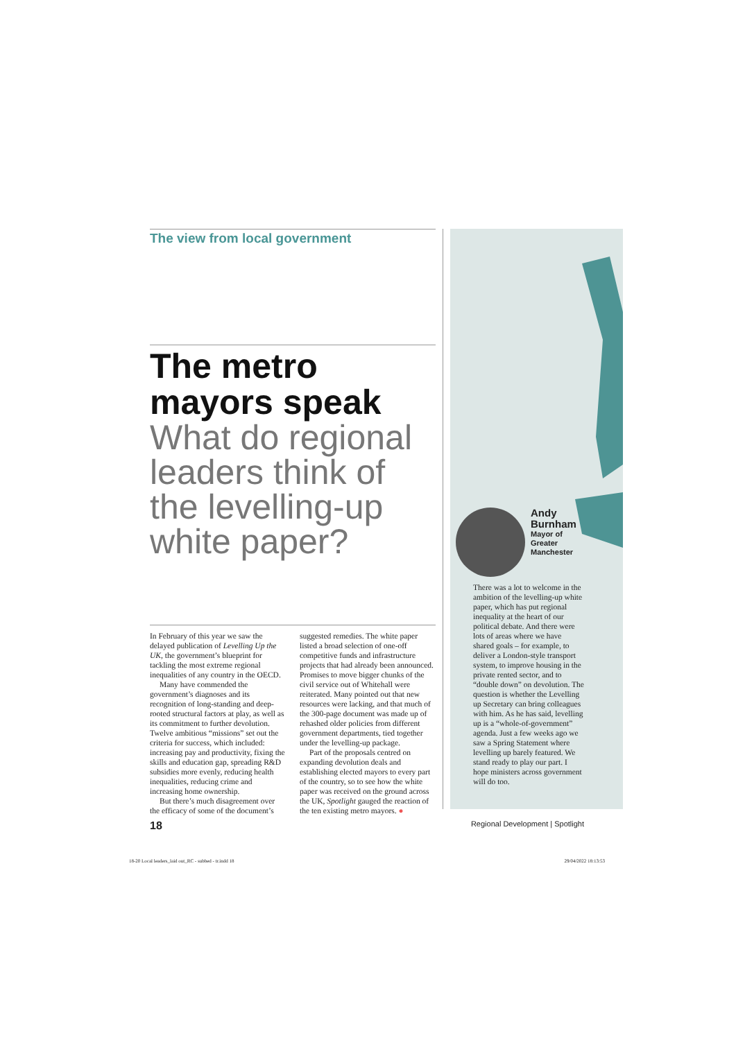The view from local government
The metro mayors speak
What do regional leaders think of the levelling-up white paper?
In February of this year we saw the delayed publication of Levelling Up the UK, the government’s blueprint for tackling the most extreme regional inequalities of any country in the OECD.
Many have commended the government’s diagnoses and its recognition of long-standing and deep-rooted structural factors at play, as well as its commitment to further devolution. Twelve ambitious “missions” set out the criteria for success, which included: increasing pay and productivity, fixing the skills and education gap, spreading R&D subsidies more evenly, reducing health inequalities, reducing crime and increasing home ownership.
But there’s much disagreement over the efficacy of some of the document’s
suggested remedies. The white paper listed a broad selection of one-off competitive funds and infrastructure projects that had already been announced. Promises to move bigger chunks of the civil service out of Whitehall were reiterated. Many pointed out that new resources were lacking, and that much of the 300-page document was made up of rehashed older policies from different government departments, tied together under the levelling-up package.
Part of the proposals centred on expanding devolution deals and establishing elected mayors to every part of the country, so to see how the white paper was received on the ground across the UK, Spotlight gauged the reaction of the ten existing metro mayors. ●
Andy
Burnham
Mayor of
Greater
Manchester
There was a lot to welcome in the ambition of the levelling-up white paper, which has put regional inequality at the heart of our political debate. And there were lots of areas where we have shared goals – for example, to deliver a London-style transport system, to improve housing in the private rented sector, and to “double down” on devolution. The question is whether the Levelling up Secretary can bring colleagues with him. As he has said, levelling up is a “whole-of-government” agenda. Just a few weeks ago we saw a Spring Statement where levelling up barely featured. We stand ready to play our part. I hope ministers across government will do too.
18 Regional Development | Spotlight
18-20 Local leaders_laid out_RC - subbed - tr.indd 18 29/04/2022 18:13:53